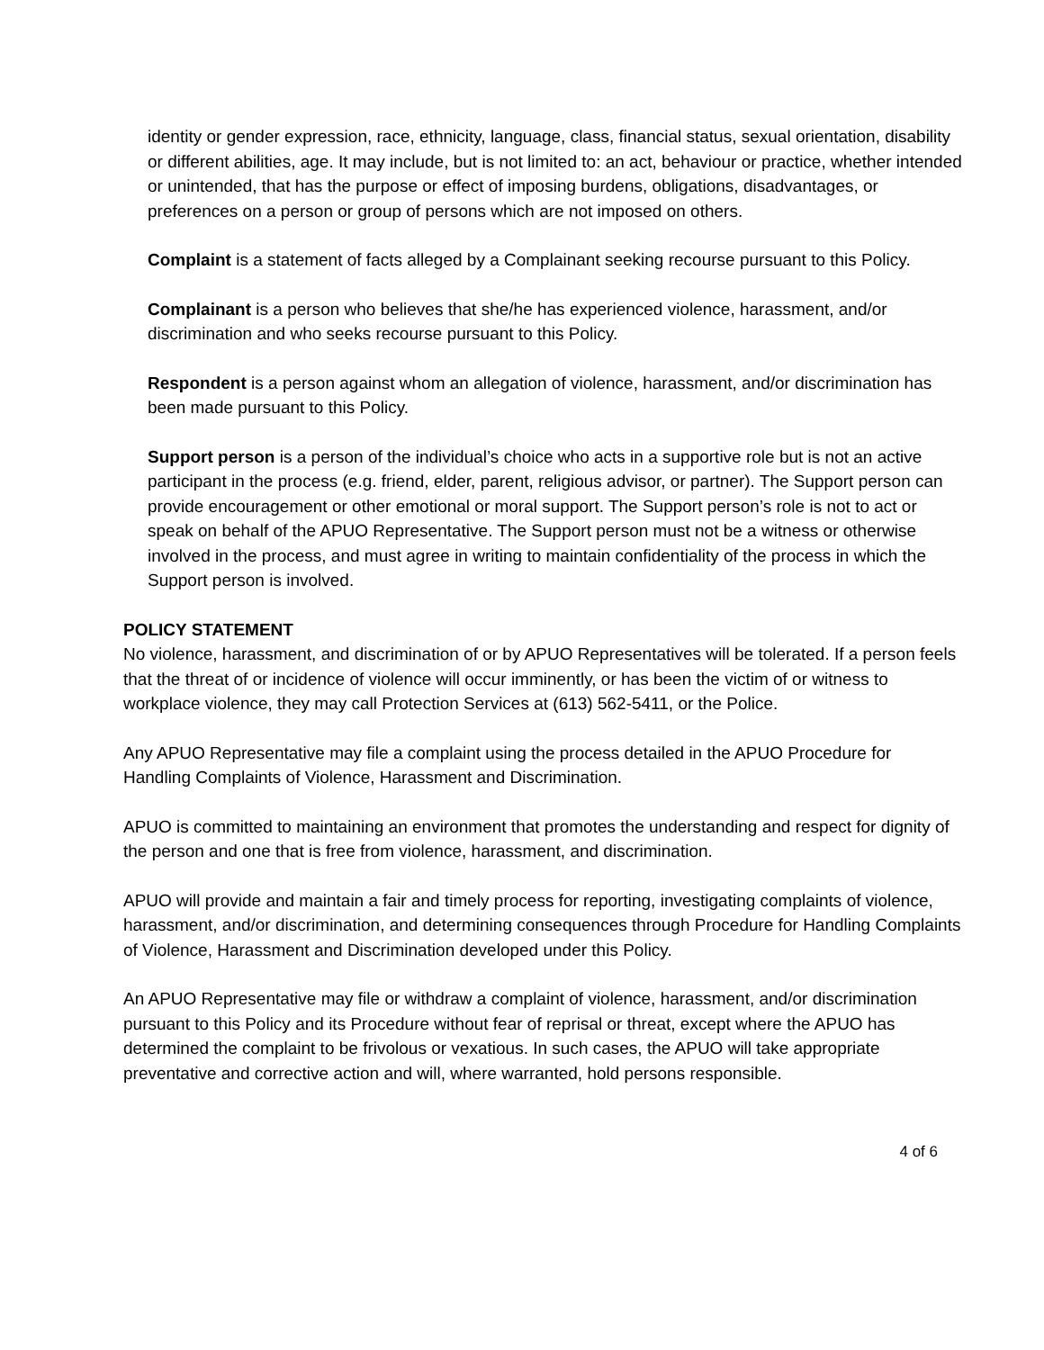identity or gender expression, race, ethnicity, language, class, financial status, sexual orientation, disability or different abilities, age. It may include, but is not limited to: an act, behaviour or practice, whether intended or unintended, that has the purpose or effect of imposing burdens, obligations, disadvantages, or preferences on a person or group of persons which are not imposed on others.
Complaint is a statement of facts alleged by a Complainant seeking recourse pursuant to this Policy.
Complainant is a person who believes that she/he has experienced violence, harassment, and/or discrimination and who seeks recourse pursuant to this Policy.
Respondent is a person against whom an allegation of violence, harassment, and/or discrimination has been made pursuant to this Policy.
Support person is a person of the individual’s choice who acts in a supportive role but is not an active participant in the process (e.g. friend, elder, parent, religious advisor, or partner). The Support person can provide encouragement or other emotional or moral support. The Support person’s role is not to act or speak on behalf of the APUO Representative. The Support person must not be a witness or otherwise involved in the process, and must agree in writing to maintain confidentiality of the process in which the Support person is involved.
POLICY STATEMENT
No violence, harassment, and discrimination of or by APUO Representatives will be tolerated. If a person feels that the threat of or incidence of violence will occur imminently, or has been the victim of or witness to workplace violence, they may call Protection Services at (613) 562-5411, or the Police.
Any APUO Representative may file a complaint using the process detailed in the APUO Procedure for Handling Complaints of Violence, Harassment and Discrimination.
APUO is committed to maintaining an environment that promotes the understanding and respect for dignity of the person and one that is free from violence, harassment, and discrimination.
APUO will provide and maintain a fair and timely process for reporting, investigating complaints of violence, harassment, and/or discrimination, and determining consequences through Procedure for Handling Complaints of Violence, Harassment and Discrimination developed under this Policy.
An APUO Representative may file or withdraw a complaint of violence, harassment, and/or discrimination pursuant to this Policy and its Procedure without fear of reprisal or threat, except where the APUO has determined the complaint to be frivolous or vexatious. In such cases, the APUO will take appropriate preventative and corrective action and will, where warranted, hold persons responsible.
4 of 6